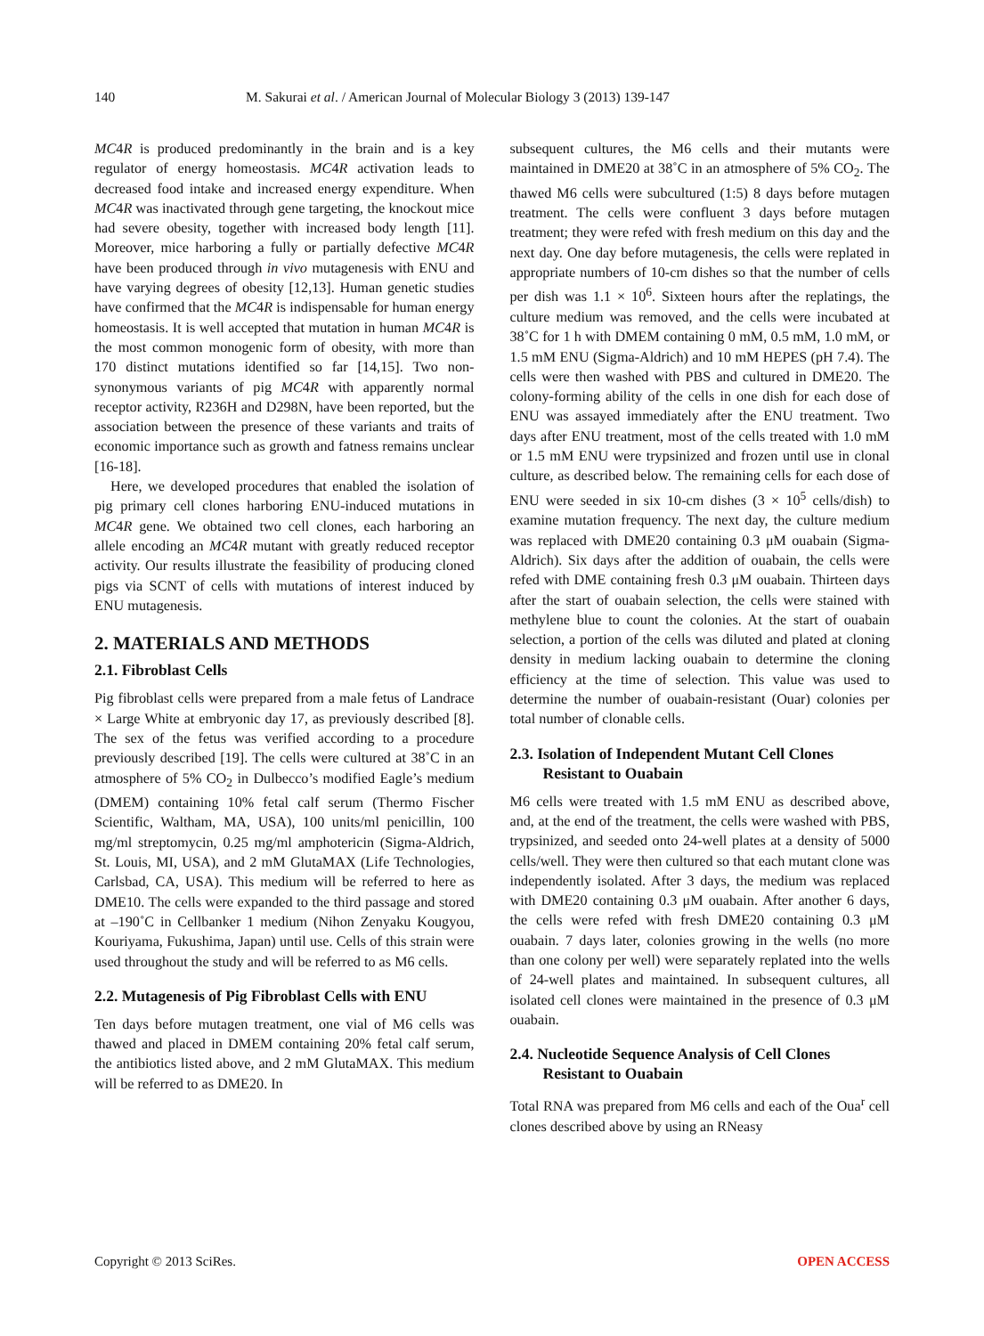140 M. Sakurai et al. / American Journal of Molecular Biology 3 (2013) 139-147
MC4R is produced predominantly in the brain and is a key regulator of energy homeostasis. MC4R activation leads to decreased food intake and increased energy expenditure. When MC4R was inactivated through gene targeting, the knockout mice had severe obesity, together with increased body length [11]. Moreover, mice harboring a fully or partially defective MC4R have been produced through in vivo mutagenesis with ENU and have varying degrees of obesity [12,13]. Human genetic studies have confirmed that the MC4R is indispensable for human energy homeostasis. It is well accepted that mutation in human MC4R is the most common monogenic form of obesity, with more than 170 distinct mutations identified so far [14,15]. Two non-synonymous variants of pig MC4R with apparently normal receptor activity, R236H and D298N, have been reported, but the association between the presence of these variants and traits of economic importance such as growth and fatness remains unclear [16-18].
Here, we developed procedures that enabled the isolation of pig primary cell clones harboring ENU-induced mutations in MC4R gene. We obtained two cell clones, each harboring an allele encoding an MC4R mutant with greatly reduced receptor activity. Our results illustrate the feasibility of producing cloned pigs via SCNT of cells with mutations of interest induced by ENU mutagenesis.
2. MATERIALS AND METHODS
2.1. Fibroblast Cells
Pig fibroblast cells were prepared from a male fetus of Landrace × Large White at embryonic day 17, as previously described [8]. The sex of the fetus was verified according to a procedure previously described [19]. The cells were cultured at 38˚C in an atmosphere of 5% CO<sub>2</sub> in Dulbecco’s modified Eagle’s medium (DMEM) containing 10% fetal calf serum (Thermo Fischer Scientific, Waltham, MA, USA), 100 units/ml penicillin, 100 mg/ml streptomycin, 0.25 mg/ml amphotericin (Sigma-Aldrich, St. Louis, MI, USA), and 2 mM GlutaMAX (Life Technologies, Carlsbad, CA, USA). This medium will be referred to here as DME10. The cells were expanded to the third passage and stored at –190˚C in Cellbanker 1 medium (Nihon Zenyaku Kougyou, Kouriyama, Fukushima, Japan) until use. Cells of this strain were used throughout the study and will be referred to as M6 cells.
2.2. Mutagenesis of Pig Fibroblast Cells with ENU
Ten days before mutagen treatment, one vial of M6 cells was thawed and placed in DMEM containing 20% fetal calf serum, the antibiotics listed above, and 2 mM GlutaMAX. This medium will be referred to as DME20. In
subsequent cultures, the M6 cells and their mutants were maintained in DME20 at 38˚C in an atmosphere of 5% CO<sub>2</sub>. The thawed M6 cells were subcultured (1:5) 8 days before mutagen treatment. The cells were confluent 3 days before mutagen treatment; they were refed with fresh medium on this day and the next day. One day before mutagenesis, the cells were replated in appropriate numbers of 10-cm dishes so that the number of cells per dish was 1.1 × 10<sup>6</sup>. Sixteen hours after the replatings, the culture medium was removed, and the cells were incubated at 38˚C for 1 h with DMEM containing 0 mM, 0.5 mM, 1.0 mM, or 1.5 mM ENU (Sigma-Aldrich) and 10 mM HEPES (pH 7.4). The cells were then washed with PBS and cultured in DME20. The colony-forming ability of the cells in one dish for each dose of ENU was assayed immediately after the ENU treatment. Two days after ENU treatment, most of the cells treated with 1.0 mM or 1.5 mM ENU were trypsinized and frozen until use in clonal culture, as described below. The remaining cells for each dose of ENU were seeded in six 10-cm dishes (3 × 10<sup>5</sup> cells/dish) to examine mutation frequency. The next day, the culture medium was replaced with DME20 containing 0.3 μM ouabain (Sigma-Aldrich). Six days after the addition of ouabain, the cells were refed with DME containing fresh 0.3 μM ouabain. Thirteen days after the start of ouabain selection, the cells were stained with methylene blue to count the colonies. At the start of ouabain selection, a portion of the cells was diluted and plated at cloning density in medium lacking ouabain to determine the cloning efficiency at the time of selection. This value was used to determine the number of ouabain-resistant (Ouar) colonies per total number of clonable cells.
2.3. Isolation of Independent Mutant Cell Clones Resistant to Ouabain
M6 cells were treated with 1.5 mM ENU as described above, and, at the end of the treatment, the cells were washed with PBS, trypsinized, and seeded onto 24-well plates at a density of 5000 cells/well. They were then cultured so that each mutant clone was independently isolated. After 3 days, the medium was replaced with DME20 containing 0.3 μM ouabain. After another 6 days, the cells were refed with fresh DME20 containing 0.3 μM ouabain. 7 days later, colonies growing in the wells (no more than one colony per well) were separately replated into the wells of 24-well plates and maintained. In subsequent cultures, all isolated cell clones were maintained in the presence of 0.3 μM ouabain.
2.4. Nucleotide Sequence Analysis of Cell Clones Resistant to Ouabain
Total RNA was prepared from M6 cells and each of the Oua<sup>r</sup> cell clones described above by using an RNeasy
Copyright © 2013 SciRes. OPEN ACCESS